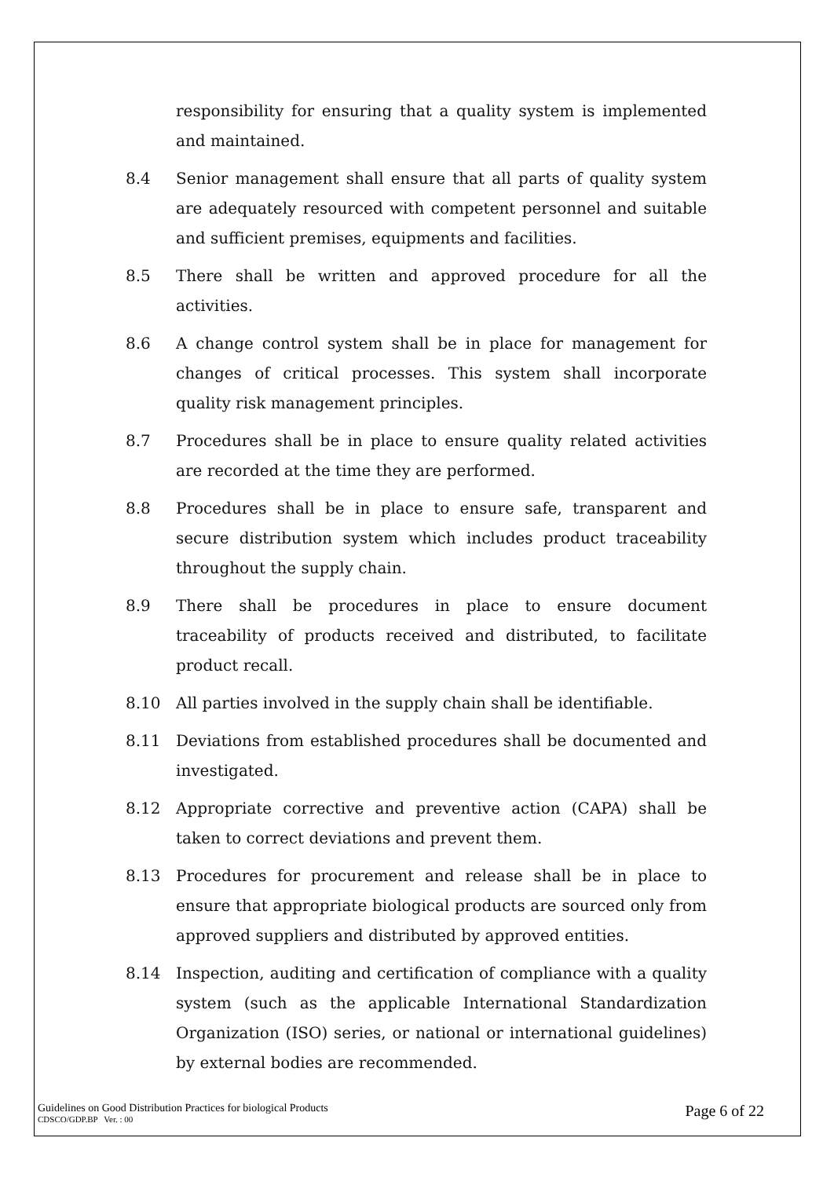responsibility for ensuring that a quality system is implemented and maintained.
8.4 Senior management shall ensure that all parts of quality system are adequately resourced with competent personnel and suitable and sufficient premises, equipments and facilities.
8.5 There shall be written and approved procedure for all the activities.
8.6 A change control system shall be in place for management for changes of critical processes. This system shall incorporate quality risk management principles.
8.7 Procedures shall be in place to ensure quality related activities are recorded at the time they are performed.
8.8 Procedures shall be in place to ensure safe, transparent and secure distribution system which includes product traceability throughout the supply chain.
8.9 There shall be procedures in place to ensure document traceability of products received and distributed, to facilitate product recall.
8.10 All parties involved in the supply chain shall be identifiable.
8.11 Deviations from established procedures shall be documented and investigated.
8.12 Appropriate corrective and preventive action (CAPA) shall be taken to correct deviations and prevent them.
8.13 Procedures for procurement and release shall be in place to ensure that appropriate biological products are sourced only from approved suppliers and distributed by approved entities.
8.14 Inspection, auditing and certification of compliance with a quality system (such as the applicable International Standardization Organization (ISO) series, or national or international guidelines) by external bodies are recommended.
Guidelines on Good Distribution Practices for biological Products
CDSCO/GDP.BP Ver. : 00
Page 6 of 22